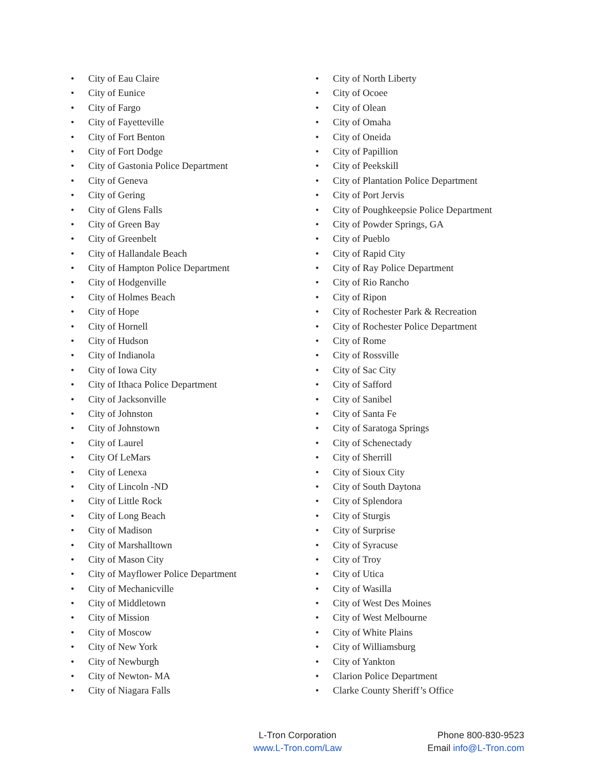• City of Eau Claire
• City of Eunice
• City of Fargo
• City of Fayetteville
• City of Fort Benton
• City of Fort Dodge
• City of Gastonia Police Department
• City of Geneva
• City of Gering
• City of Glens Falls
• City of Green Bay
• City of Greenbelt
• City of Hallandale Beach
• City of Hampton Police Department
• City of Hodgenville
• City of Holmes Beach
• City of Hope
• City of Hornell
• City of Hudson
• City of Indianola
• City of Iowa City
• City of Ithaca Police Department
• City of Jacksonville
• City of Johnston
• City of Johnstown
• City of Laurel
• City Of LeMars
• City of Lenexa
• City of Lincoln -ND
• City of Little Rock
• City of Long Beach
• City of Madison
• City of Marshalltown
• City of Mason City
• City of Mayflower Police Department
• City of Mechanicville
• City of Middletown
• City of Mission
• City of Moscow
• City of New York
• City of Newburgh
• City of Newton- MA
• City of Niagara Falls
• City of North Liberty
• City of Ocoee
• City of Olean
• City of Omaha
• City of Oneida
• City of Papillion
• City of Peekskill
• City of Plantation Police Department
• City of Port Jervis
• City of Poughkeepsie Police Department
• City of Powder Springs, GA
• City of Pueblo
• City of Rapid City
• City of Ray Police Department
• City of Rio Rancho
• City of Ripon
• City of Rochester Park & Recreation
• City of Rochester Police Department
• City of Rome
• City of Rossville
• City of Sac City
• City of Safford
• City of Sanibel
• City of Santa Fe
• City of Saratoga Springs
• City of Schenectady
• City of Sherrill
• City of Sioux City
• City of South Daytona
• City of Splendora
• City of Sturgis
• City of Surprise
• City of Syracuse
• City of Troy
• City of Utica
• City of Wasilla
• City of West Des Moines
• City of West Melbourne
• City of White Plains
• City of Williamsburg
• City of Yankton
• Clarion Police Department
• Clarke County Sheriff’s Office
L-Tron Corporation
www.L-Tron.com/Law
Phone 800-830-9523
Email info@L-Tron.com